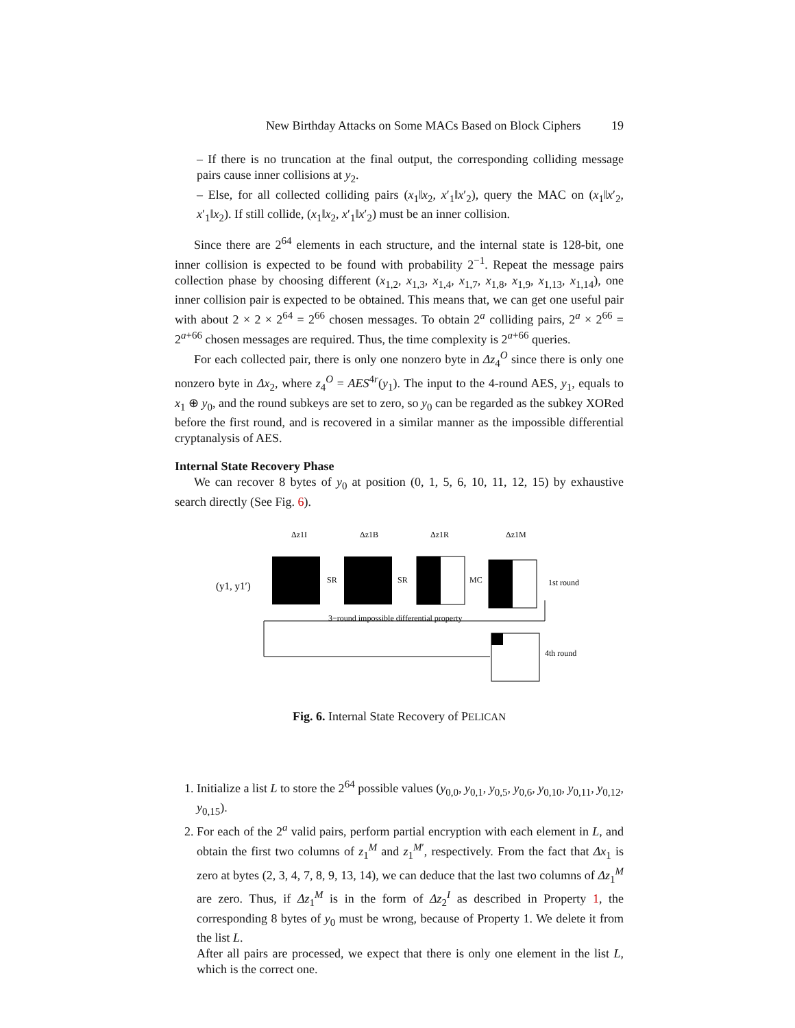New Birthday Attacks on Some MACs Based on Block Ciphers 19
– If there is no truncation at the final output, the corresponding colliding message pairs cause inner collisions at y<sub>2</sub>.
– Else, for all collected colliding pairs (x<sub>1</sub>‖x<sub>2</sub>, x′<sub>1</sub>‖x′<sub>2</sub>), query the MAC on (x<sub>1</sub>‖x′<sub>2</sub>, x′<sub>1</sub>‖x<sub>2</sub>). If still collide, (x<sub>1</sub>‖x<sub>2</sub>, x′<sub>1</sub>‖x′<sub>2</sub>) must be an inner collision.
Since there are 2<sup>64</sup> elements in each structure, and the internal state is 128-bit, one inner collision is expected to be found with probability 2<sup>−1</sup>. Repeat the message pairs collection phase by choosing different (x<sub>1,2</sub>, x<sub>1,3</sub>, x<sub>1,4</sub>, x<sub>1,7</sub>, x<sub>1,8</sub>, x<sub>1,9</sub>, x<sub>1,13</sub>, x<sub>1,14</sub>), one inner collision pair is expected to be obtained. This means that, we can get one useful pair with about 2 × 2 × 2<sup>64</sup> = 2<sup>66</sup> chosen messages. To obtain 2<sup>a</sup> colliding pairs, 2<sup>a</sup> × 2<sup>66</sup> = 2<sup>a+66</sup> chosen messages are required. Thus, the time complexity is 2<sup>a+66</sup> queries.
For each collected pair, there is only one nonzero byte in Δz<sub>4</sub><sup>O</sup> since there is only one nonzero byte in Δx<sub>2</sub>, where z<sub>4</sub><sup>O</sup> = AES<sup>4r</sup>(y<sub>1</sub>). The input to the 4-round AES, y<sub>1</sub>, equals to x<sub>1</sub> ⊕ y<sub>0</sub>, and the round subkeys are set to zero, so y<sub>0</sub> can be regarded as the subkey XORed before the first round, and is recovered in a similar manner as the impossible differential cryptanalysis of AES.
Internal State Recovery Phase
We can recover 8 bytes of y<sub>0</sub> at position (0, 1, 5, 6, 10, 11, 12, 15) by exhaustive search directly (See Fig. 6).
Δz1I
Δz1B
Δz1R
Δz1M
(y1, y1′)
SR
SR
MC
1st round
3−round impossible differential property
4th round
Fig. 6. Internal State Recovery of PELICAN
1. Initialize a list L to store the 2<sup>64</sup> possible values (y<sub>0,0</sub>, y<sub>0,1</sub>, y<sub>0,5</sub>, y<sub>0,6</sub>, y<sub>0,10</sub>, y<sub>0,11</sub>, y<sub>0,12</sub>, y<sub>0,15</sub>).
2. For each of the 2<sup>a</sup> valid pairs, perform partial encryption with each element in L, and obtain the first two columns of z<sub>1</sub><sup>M</sup> and z<sub>1</sub><sup>M′</sup>, respectively. From the fact that Δx<sub>1</sub> is zero at bytes (2, 3, 4, 7, 8, 9, 13, 14), we can deduce that the last two columns of Δz<sub>1</sub><sup>M</sup> are zero. Thus, if Δz<sub>1</sub><sup>M</sup> is in the form of Δz<sub>2</sub><sup>I</sup> as described in Property 1, the corresponding 8 bytes of y<sub>0</sub> must be wrong, because of Property 1. We delete it from the list L.
After all pairs are processed, we expect that there is only one element in the list L, which is the correct one.